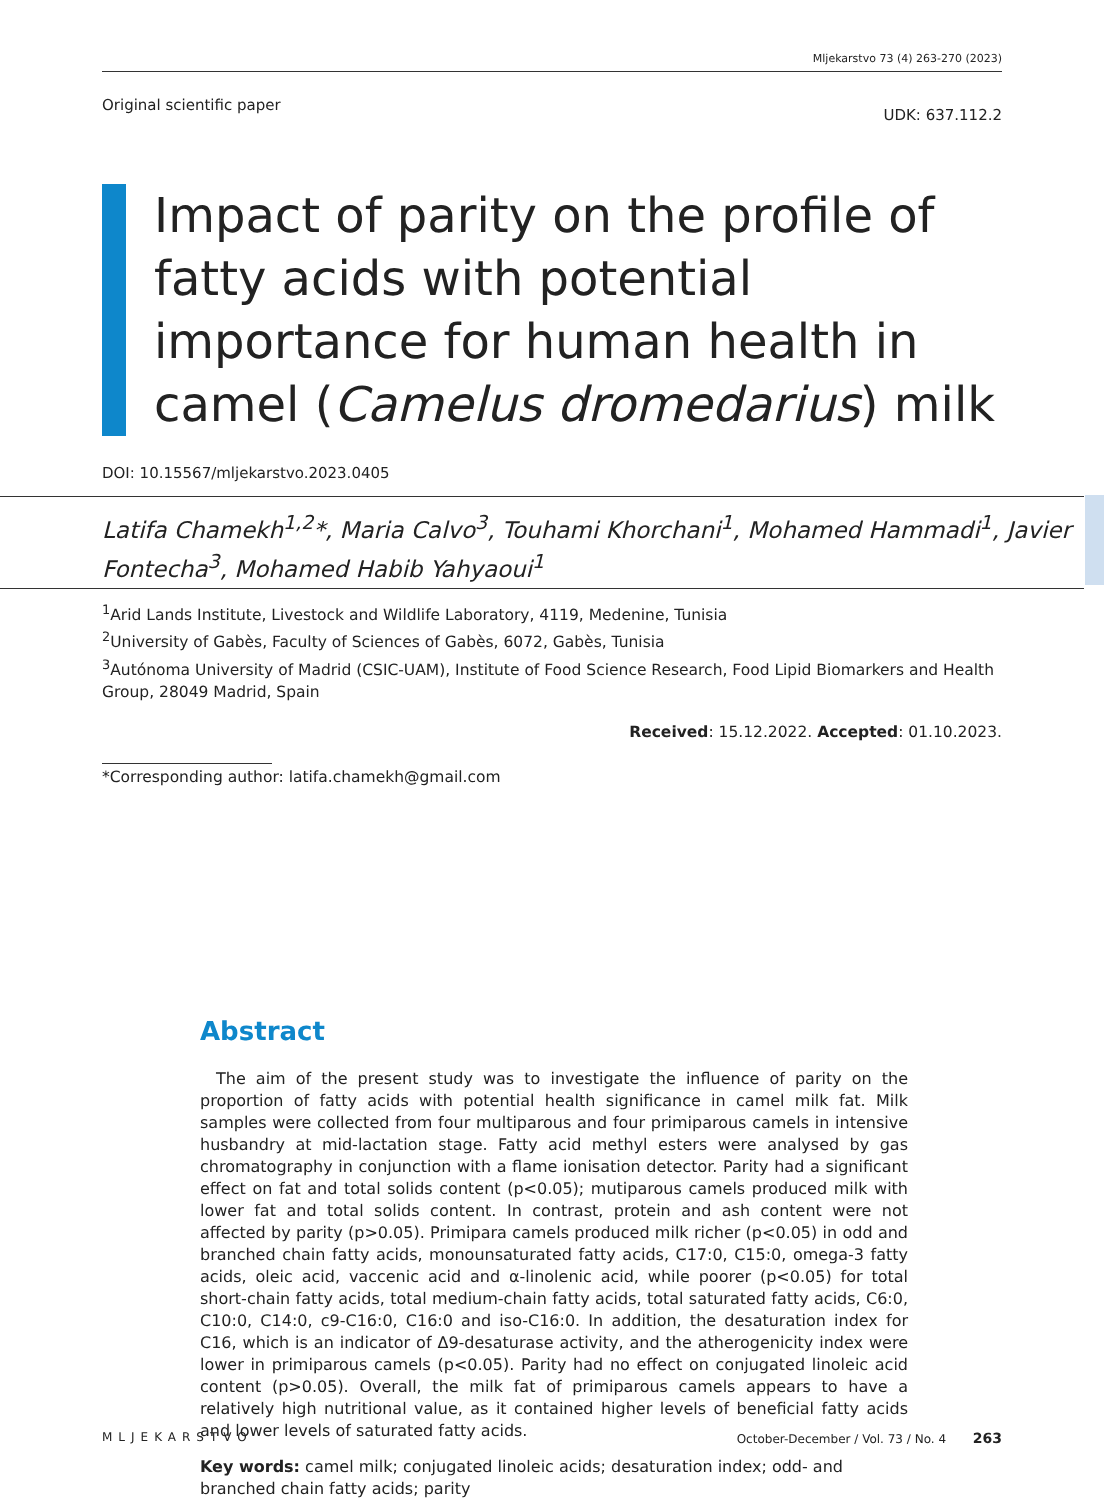Mljekarstvo 73 (4) 263-270 (2023)
Original scientific paper UDK: 637.112.2
Impact of parity on the profile of fatty acids with potential importance for human health in camel (Camelus dromedarius) milk
DOI: 10.15567/mljekarstvo.2023.0405
Latifa Chamekh<sup>1,2</sup>*, Maria Calvo<sup>3</sup>, Touhami Khorchani<sup>1</sup>, Mohamed Hammadi<sup>1</sup>, Javier Fontecha<sup>3</sup>, Mohamed Habib Yahyaoui<sup>1</sup>
<sup>1</sup> Arid Lands Institute, Livestock and Wildlife Laboratory, 4119, Medenine, Tunisia
<sup>2</sup> University of Gabès, Faculty of Sciences of Gabès, 6072, Gabès, Tunisia
<sup>3</sup> Autónoma University of Madrid (CSIC-UAM), Institute of Food Science Research, Food Lipid Biomarkers and Health Group, 28049 Madrid, Spain
Received: 15.12.2022. Accepted: 01.10.2023.
*Corresponding author: latifa.chamekh@gmail.com
Abstract
The aim of the present study was to investigate the influence of parity on the proportion of fatty acids with potential health significance in camel milk fat. Milk samples were collected from four multiparous and four primiparous camels in intensive husbandry at mid-lactation stage. Fatty acid methyl esters were analysed by gas chromatography in conjunction with a flame ionisation detector. Parity had a significant effect on fat and total solids content (p<0.05); mutiparous camels produced milk with lower fat and total solids content. In contrast, protein and ash content were not affected by parity (p>0.05). Primipara camels produced milk richer (p<0.05) in odd and branched chain fatty acids, monounsaturated fatty acids, C17:0, C15:0, omega-3 fatty acids, oleic acid, vaccenic acid and α-linolenic acid, while poorer (p<0.05) for total short-chain fatty acids, total medium-chain fatty acids, total saturated fatty acids, C6:0, C10:0, C14:0, c9-C16:0, C16:0 and iso-C16:0. In addition, the desaturation index for C16, which is an indicator of Δ9-desaturase activity, and the atherogenicity index were lower in primiparous camels (p<0.05). Parity had no effect on conjugated linoleic acid content (p>0.05). Overall, the milk fat of primiparous camels appears to have a relatively high nutritional value, as it contained higher levels of beneficial fatty acids and lower levels of saturated fatty acids.
Key words: camel milk; conjugated linoleic acids; desaturation index; odd- and branched chain fatty acids; parity
MLJEKARSTVO October-December / Vol. 73 / No. 4 263